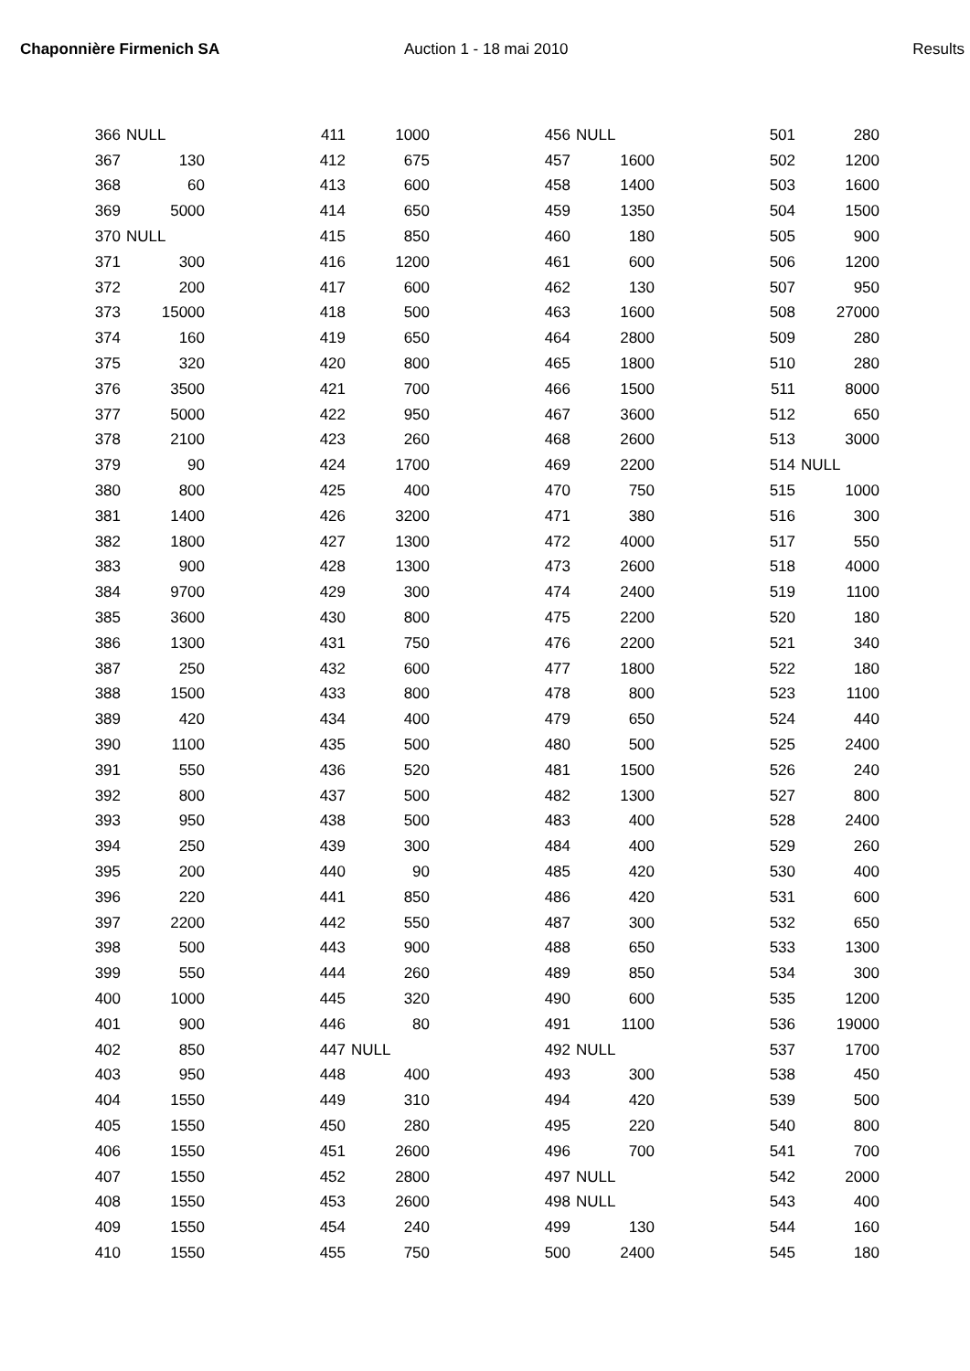Chaponnière Firmenich SA Auction 1 - 18 mai 2010 Results
| 366 | NULL | | 411 | 1000 | | 456 | NULL | | 501 | 280 |
| 367 | 130 | | 412 | 675 | | 457 | 1600 | | 502 | 1200 |
| 368 | 60 | | 413 | 600 | | 458 | 1400 | | 503 | 1600 |
| 369 | 5000 | | 414 | 650 | | 459 | 1350 | | 504 | 1500 |
| 370 | NULL | | 415 | 850 | | 460 | 180 | | 505 | 900 |
| 371 | 300 | | 416 | 1200 | | 461 | 600 | | 506 | 1200 |
| 372 | 200 | | 417 | 600 | | 462 | 130 | | 507 | 950 |
| 373 | 15000 | | 418 | 500 | | 463 | 1600 | | 508 | 27000 |
| 374 | 160 | | 419 | 650 | | 464 | 2800 | | 509 | 280 |
| 375 | 320 | | 420 | 800 | | 465 | 1800 | | 510 | 280 |
| 376 | 3500 | | 421 | 700 | | 466 | 1500 | | 511 | 8000 |
| 377 | 5000 | | 422 | 950 | | 467 | 3600 | | 512 | 650 |
| 378 | 2100 | | 423 | 260 | | 468 | 2600 | | 513 | 3000 |
| 379 | 90 | | 424 | 1700 | | 469 | 2200 | | 514 | NULL |
| 380 | 800 | | 425 | 400 | | 470 | 750 | | 515 | 1000 |
| 381 | 1400 | | 426 | 3200 | | 471 | 380 | | 516 | 300 |
| 382 | 1800 | | 427 | 1300 | | 472 | 4000 | | 517 | 550 |
| 383 | 900 | | 428 | 1300 | | 473 | 2600 | | 518 | 4000 |
| 384 | 9700 | | 429 | 300 | | 474 | 2400 | | 519 | 1100 |
| 385 | 3600 | | 430 | 800 | | 475 | 2200 | | 520 | 180 |
| 386 | 1300 | | 431 | 750 | | 476 | 2200 | | 521 | 340 |
| 387 | 250 | | 432 | 600 | | 477 | 1800 | | 522 | 180 |
| 388 | 1500 | | 433 | 800 | | 478 | 800 | | 523 | 1100 |
| 389 | 420 | | 434 | 400 | | 479 | 650 | | 524 | 440 |
| 390 | 1100 | | 435 | 500 | | 480 | 500 | | 525 | 2400 |
| 391 | 550 | | 436 | 520 | | 481 | 1500 | | 526 | 240 |
| 392 | 800 | | 437 | 500 | | 482 | 1300 | | 527 | 800 |
| 393 | 950 | | 438 | 500 | | 483 | 400 | | 528 | 2400 |
| 394 | 250 | | 439 | 300 | | 484 | 400 | | 529 | 260 |
| 395 | 200 | | 440 | 90 | | 485 | 420 | | 530 | 400 |
| 396 | 220 | | 441 | 850 | | 486 | 420 | | 531 | 600 |
| 397 | 2200 | | 442 | 550 | | 487 | 300 | | 532 | 650 |
| 398 | 500 | | 443 | 900 | | 488 | 650 | | 533 | 1300 |
| 399 | 550 | | 444 | 260 | | 489 | 850 | | 534 | 300 |
| 400 | 1000 | | 445 | 320 | | 490 | 600 | | 535 | 1200 |
| 401 | 900 | | 446 | 80 | | 491 | 1100 | | 536 | 19000 |
| 402 | 850 | | 447 | NULL | | 492 | NULL | | 537 | 1700 |
| 403 | 950 | | 448 | 400 | | 493 | 300 | | 538 | 450 |
| 404 | 1550 | | 449 | 310 | | 494 | 420 | | 539 | 500 |
| 405 | 1550 | | 450 | 280 | | 495 | 220 | | 540 | 800 |
| 406 | 1550 | | 451 | 2600 | | 496 | 700 | | 541 | 700 |
| 407 | 1550 | | 452 | 2800 | | 497 | NULL | | 542 | 2000 |
| 408 | 1550 | | 453 | 2600 | | 498 | NULL | | 543 | 400 |
| 409 | 1550 | | 454 | 240 | | 499 | 130 | | 544 | 160 |
| 410 | 1550 | | 455 | 750 | | 500 | 2400 | | 545 | 180 |